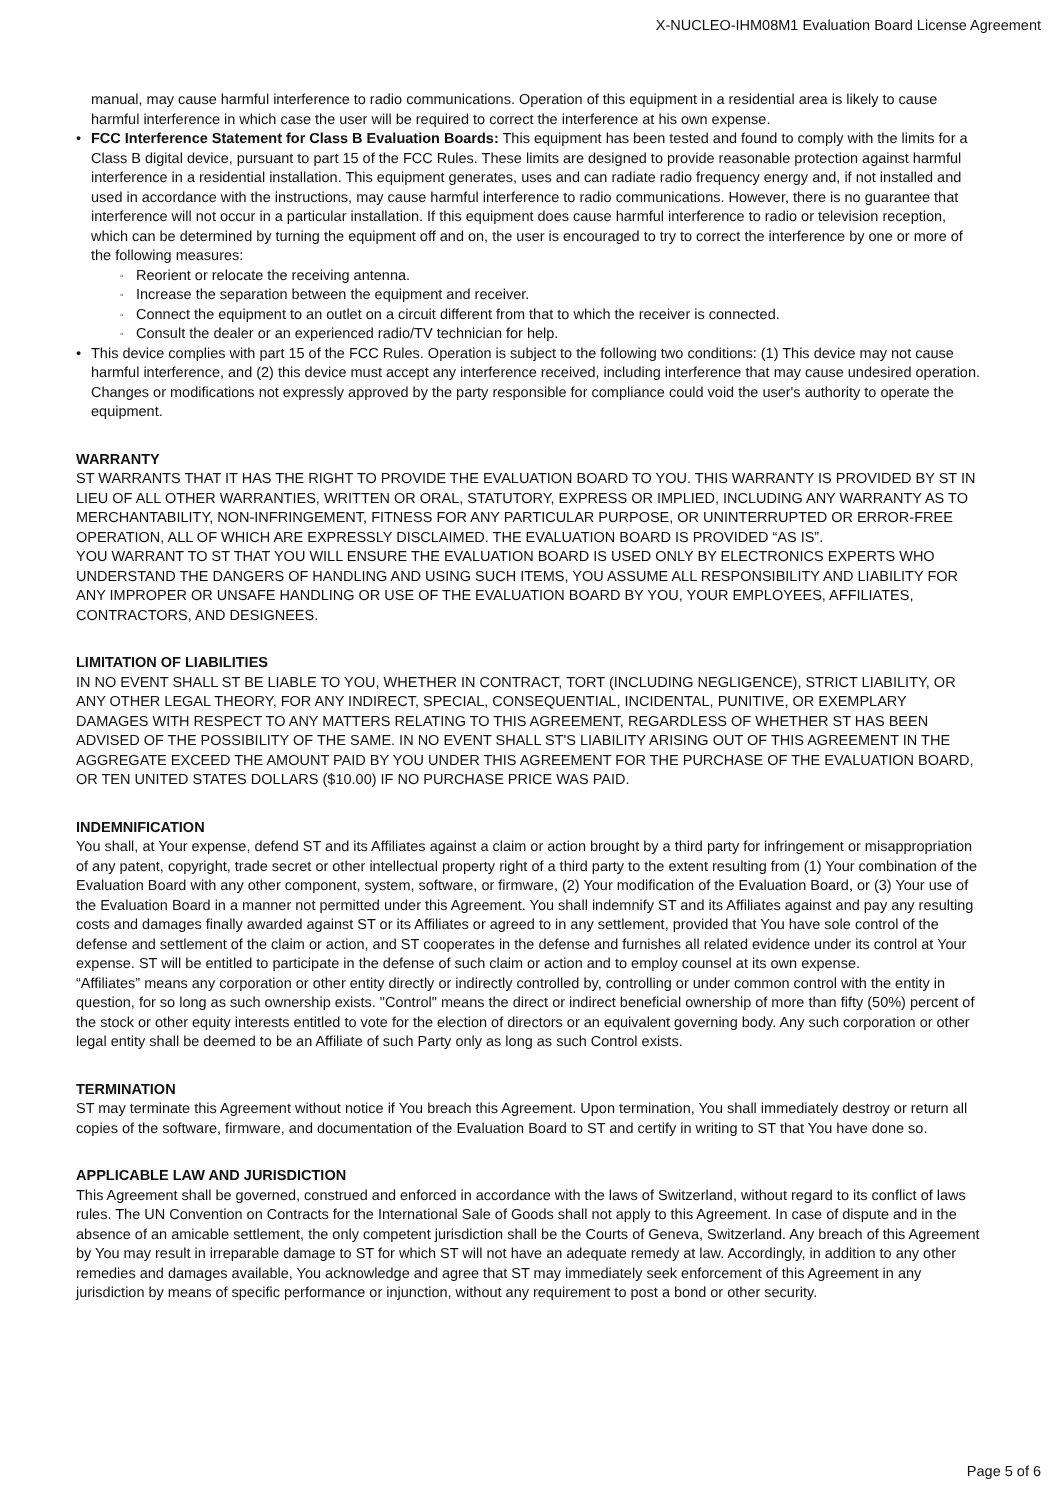X-NUCLEO-IHM08M1 Evaluation Board License Agreement
manual, may cause harmful interference to radio communications. Operation of this equipment in a residential area is likely to cause harmful interference in which case the user will be required to correct the interference at his own expense.
• FCC Interference Statement for Class B Evaluation Boards: This equipment has been tested and found to comply with the limits for a Class B digital device, pursuant to part 15 of the FCC Rules. These limits are designed to provide reasonable protection against harmful interference in a residential installation. This equipment generates, uses and can radiate radio frequency energy and, if not installed and used in accordance with the instructions, may cause harmful interference to radio communications. However, there is no guarantee that interference will not occur in a particular installation. If this equipment does cause harmful interference to radio or television reception, which can be determined by turning the equipment off and on, the user is encouraged to try to correct the interference by one or more of the following measures:
◦
Reorient or relocate the receiving antenna.
◦
Increase the separation between the equipment and receiver.
◦
Connect the equipment to an outlet on a circuit different from that to which the receiver is connected.
◦
Consult the dealer or an experienced radio/TV technician for help.
• This device complies with part 15 of the FCC Rules. Operation is subject to the following two conditions: (1) This device may not cause harmful interference, and (2) this device must accept any interference received, including interference that may cause undesired operation. Changes or modifications not expressly approved by the party responsible for compliance could void the user's authority to operate the equipment.
WARRANTY
ST WARRANTS THAT IT HAS THE RIGHT TO PROVIDE THE EVALUATION BOARD TO YOU. THIS WARRANTY IS PROVIDED BY ST IN LIEU OF ALL OTHER WARRANTIES, WRITTEN OR ORAL, STATUTORY, EXPRESS OR IMPLIED, INCLUDING ANY WARRANTY AS TO MERCHANTABILITY, NON-INFRINGEMENT, FITNESS FOR ANY PARTICULAR PURPOSE, OR UNINTERRUPTED OR ERROR-FREE OPERATION, ALL OF WHICH ARE EXPRESSLY DISCLAIMED. THE EVALUATION BOARD IS PROVIDED “AS IS”.
YOU WARRANT TO ST THAT YOU WILL ENSURE THE EVALUATION BOARD IS USED ONLY BY ELECTRONICS EXPERTS WHO UNDERSTAND THE DANGERS OF HANDLING AND USING SUCH ITEMS, YOU ASSUME ALL RESPONSIBILITY AND LIABILITY FOR ANY IMPROPER OR UNSAFE HANDLING OR USE OF THE EVALUATION BOARD BY YOU, YOUR EMPLOYEES, AFFILIATES, CONTRACTORS, AND DESIGNEES.
LIMITATION OF LIABILITIES
IN NO EVENT SHALL ST BE LIABLE TO YOU, WHETHER IN CONTRACT, TORT (INCLUDING NEGLIGENCE), STRICT LIABILITY, OR ANY OTHER LEGAL THEORY, FOR ANY INDIRECT, SPECIAL, CONSEQUENTIAL, INCIDENTAL, PUNITIVE, OR EXEMPLARY DAMAGES WITH RESPECT TO ANY MATTERS RELATING TO THIS AGREEMENT, REGARDLESS OF WHETHER ST HAS BEEN ADVISED OF THE POSSIBILITY OF THE SAME. IN NO EVENT SHALL ST'S LIABILITY ARISING OUT OF THIS AGREEMENT IN THE AGGREGATE EXCEED THE AMOUNT PAID BY YOU UNDER THIS AGREEMENT FOR THE PURCHASE OF THE EVALUATION BOARD, OR TEN UNITED STATES DOLLARS ($10.00) IF NO PURCHASE PRICE WAS PAID.
INDEMNIFICATION
You shall, at Your expense, defend ST and its Affiliates against a claim or action brought by a third party for infringement or misappropriation of any patent, copyright, trade secret or other intellectual property right of a third party to the extent resulting from (1) Your combination of the Evaluation Board with any other component, system, software, or firmware, (2) Your modification of the Evaluation Board, or (3) Your use of the Evaluation Board in a manner not permitted under this Agreement. You shall indemnify ST and its Affiliates against and pay any resulting costs and damages finally awarded against ST or its Affiliates or agreed to in any settlement, provided that You have sole control of the defense and settlement of the claim or action, and ST cooperates in the defense and furnishes all related evidence under its control at Your expense. ST will be entitled to participate in the defense of such claim or action and to employ counsel at its own expense.
“Affiliates” means any corporation or other entity directly or indirectly controlled by, controlling or under common control with the entity in question, for so long as such ownership exists. "Control" means the direct or indirect beneficial ownership of more than fifty (50%) percent of the stock or other equity interests entitled to vote for the election of directors or an equivalent governing body. Any such corporation or other legal entity shall be deemed to be an Affiliate of such Party only as long as such Control exists.
TERMINATION
ST may terminate this Agreement without notice if You breach this Agreement. Upon termination, You shall immediately destroy or return all copies of the software, firmware, and documentation of the Evaluation Board to ST and certify in writing to ST that You have done so.
APPLICABLE LAW AND JURISDICTION
This Agreement shall be governed, construed and enforced in accordance with the laws of Switzerland, without regard to its conflict of laws rules. The UN Convention on Contracts for the International Sale of Goods shall not apply to this Agreement. In case of dispute and in the absence of an amicable settlement, the only competent jurisdiction shall be the Courts of Geneva, Switzerland. Any breach of this Agreement by You may result in irreparable damage to ST for which ST will not have an adequate remedy at law. Accordingly, in addition to any other remedies and damages available, You acknowledge and agree that ST may immediately seek enforcement of this Agreement in any jurisdiction by means of specific performance or injunction, without any requirement to post a bond or other security.
Page 5 of 6